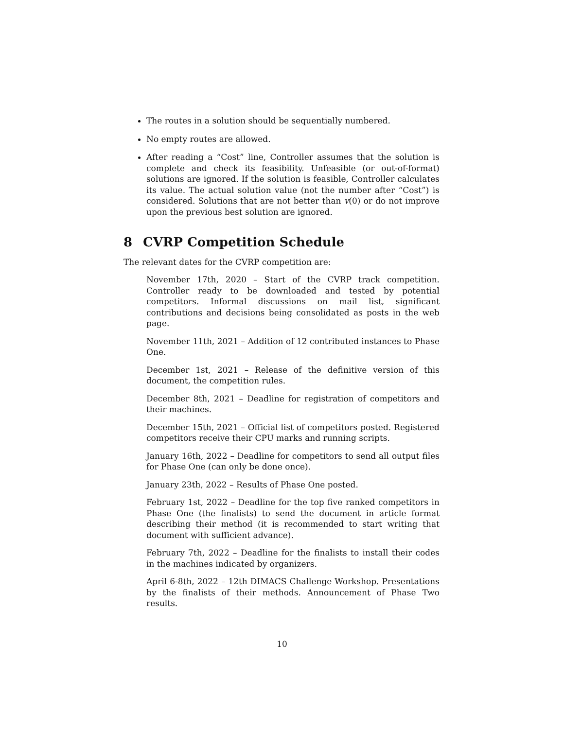The routes in a solution should be sequentially numbered.
No empty routes are allowed.
After reading a “Cost” line, Controller assumes that the solution is complete and check its feasibility. Unfeasible (or out-of-format) solutions are ignored. If the solution is feasible, Controller calculates its value. The actual solution value (not the number after “Cost”) is considered. Solutions that are not better than v(0) or do not improve upon the previous best solution are ignored.
8 CVRP Competition Schedule
The relevant dates for the CVRP competition are:
November 17th, 2020 – Start of the CVRP track competition. Controller ready to be downloaded and tested by potential competitors. Informal discussions on mail list, significant contributions and decisions being consolidated as posts in the web page.
November 11th, 2021 – Addition of 12 contributed instances to Phase One.
December 1st, 2021 – Release of the definitive version of this document, the competition rules.
December 8th, 2021 – Deadline for registration of competitors and their machines.
December 15th, 2021 – Official list of competitors posted. Registered competitors receive their CPU marks and running scripts.
January 16th, 2022 – Deadline for competitors to send all output files for Phase One (can only be done once).
January 23th, 2022 – Results of Phase One posted.
February 1st, 2022 – Deadline for the top five ranked competitors in Phase One (the finalists) to send the document in article format describing their method (it is recommended to start writing that document with sufficient advance).
February 7th, 2022 – Deadline for the finalists to install their codes in the machines indicated by organizers.
April 6-8th, 2022 – 12th DIMACS Challenge Workshop. Presentations by the finalists of their methods. Announcement of Phase Two results.
10